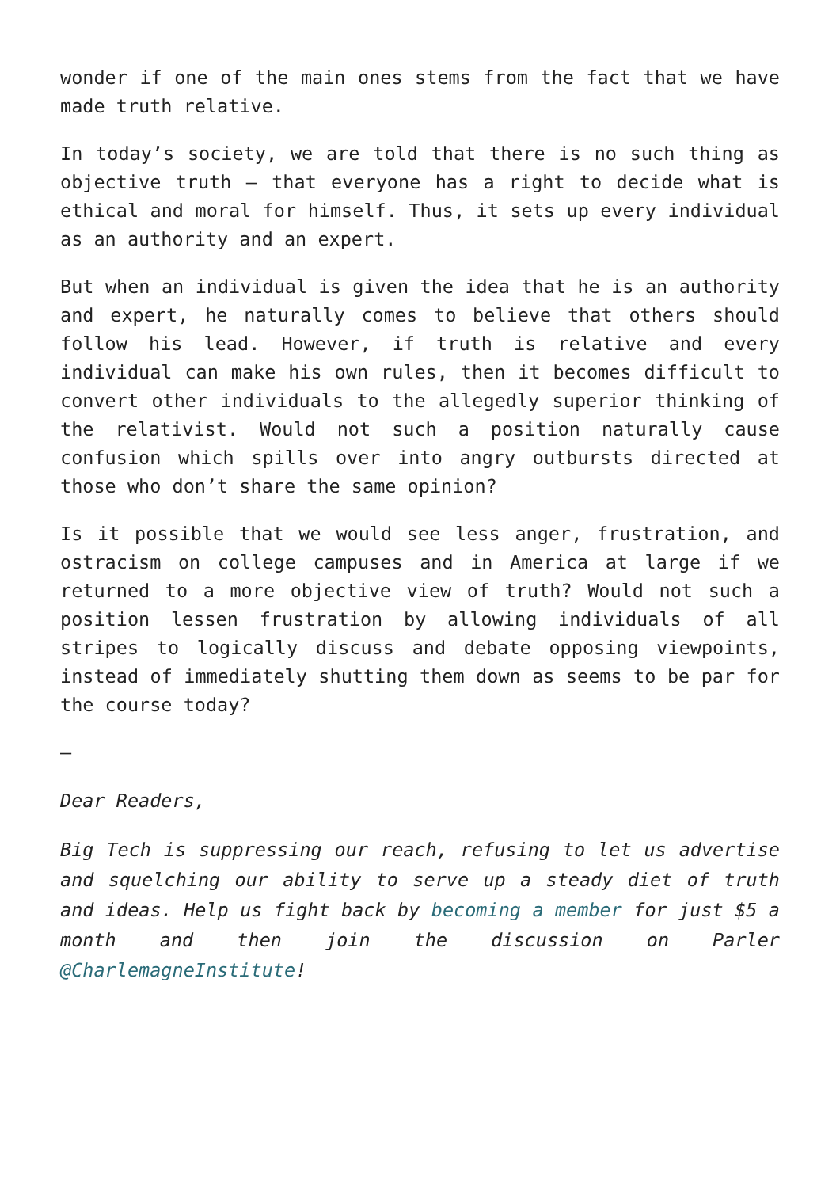wonder if one of the main ones stems from the fact that we have made truth relative.
In today’s society, we are told that there is no such thing as objective truth – that everyone has a right to decide what is ethical and moral for himself. Thus, it sets up every individual as an authority and an expert.
But when an individual is given the idea that he is an authority and expert, he naturally comes to believe that others should follow his lead. However, if truth is relative and every individual can make his own rules, then it becomes difficult to convert other individuals to the allegedly superior thinking of the relativist. Would not such a position naturally cause confusion which spills over into angry outbursts directed at those who don’t share the same opinion?
Is it possible that we would see less anger, frustration, and ostracism on college campuses and in America at large if we returned to a more objective view of truth? Would not such a position lessen frustration by allowing individuals of all stripes to logically discuss and debate opposing viewpoints, instead of immediately shutting them down as seems to be par for the course today?
—
Dear Readers,
Big Tech is suppressing our reach, refusing to let us advertise and squelching our ability to serve up a steady diet of truth and ideas. Help us fight back by becoming a member for just $5 a month and then join the discussion on Parler @CharlemagneInstitute!